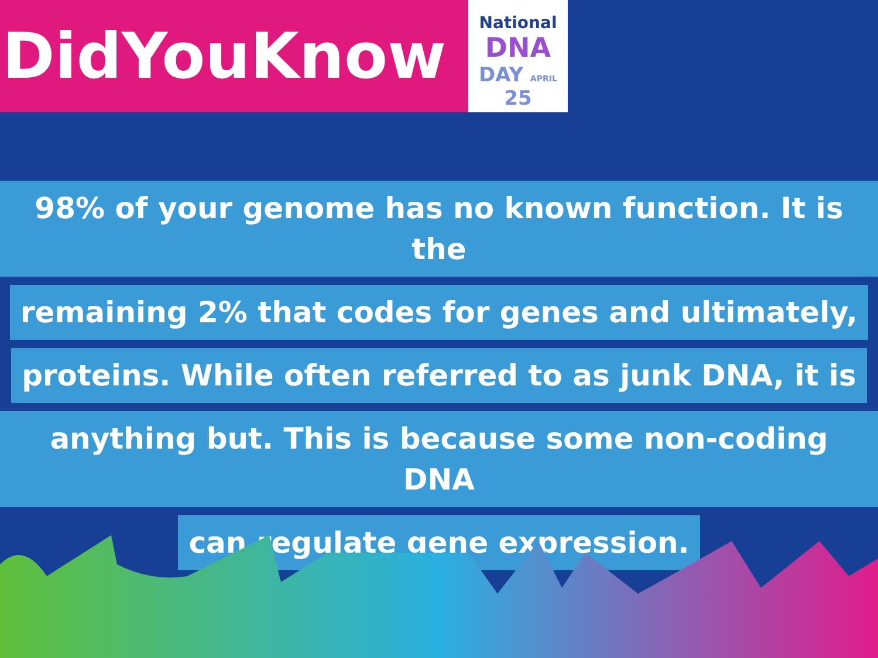DidYouKnow
National
DNA
DAY APRIL 25
98% of your genome has no known function. It is the
remaining 2% that codes for genes and ultimately,
proteins. While often referred to as junk DNA, it is
anything but. This is because some non-coding DNA
can regulate gene expression.